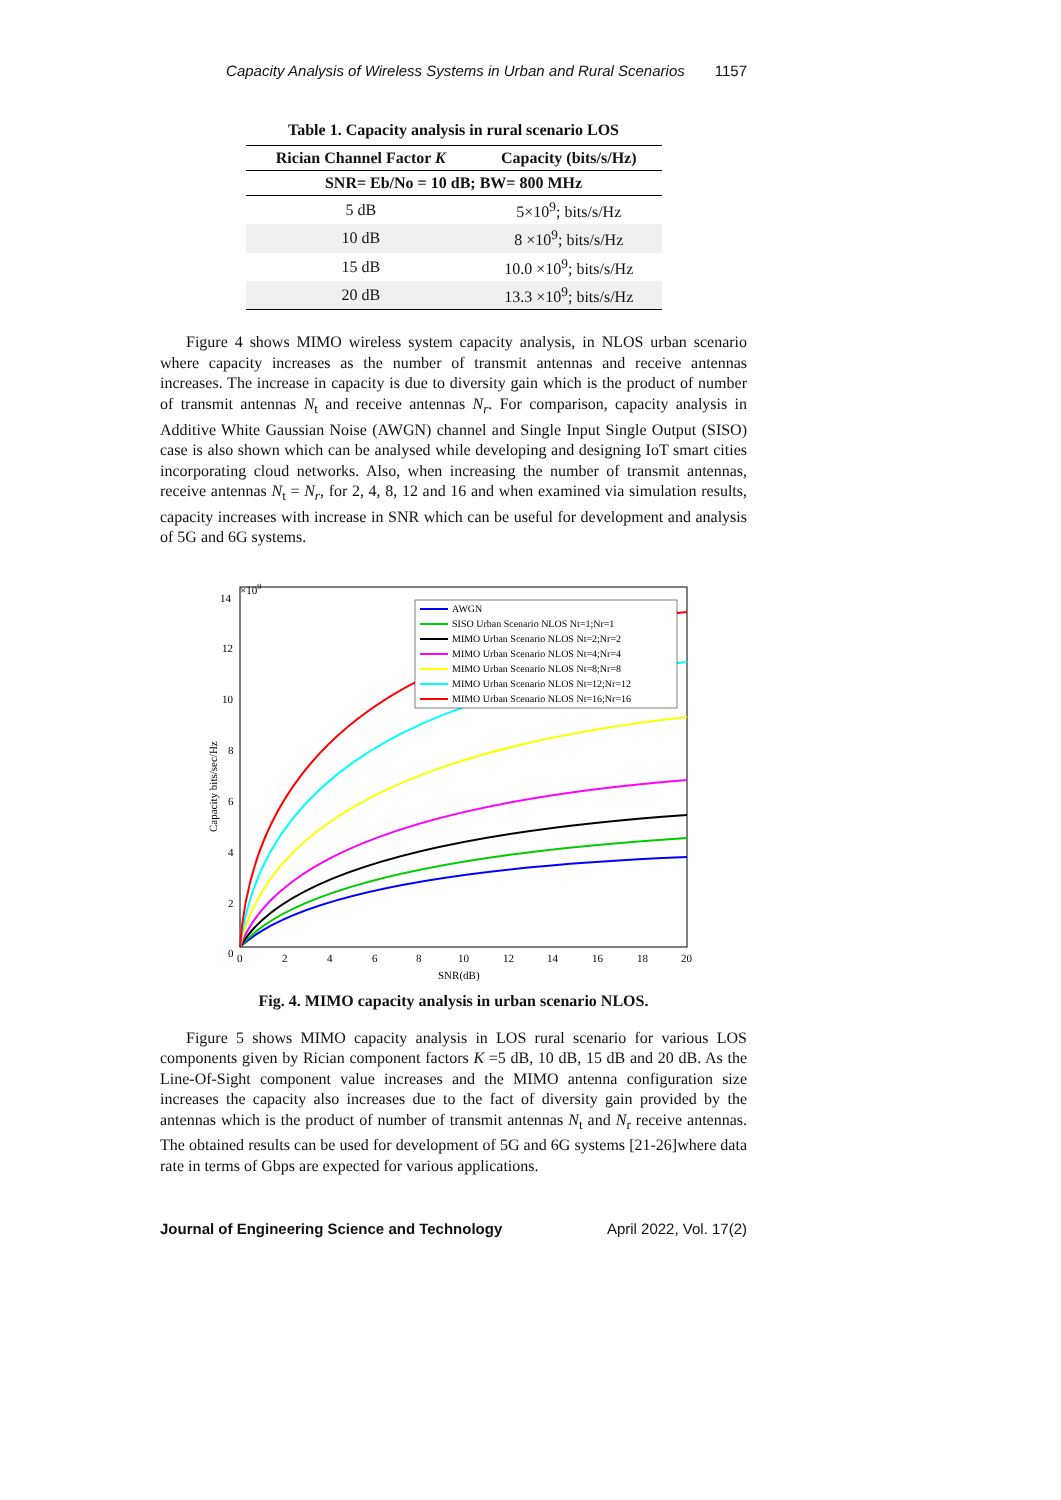Capacity Analysis of Wireless Systems in Urban and Rural Scenarios 1157
Table 1. Capacity analysis in rural scenario LOS
| Rician Channel Factor K | Capacity (bits/s/Hz) |
| --- | --- |
| SNR= Eb/No = 10 dB; BW= 800 MHz | |
| 5 dB | 5×10<sup>9</sup>; bits/s/Hz |
| 10 dB | 8 ×10<sup>9</sup>; bits/s/Hz |
| 15 dB | 10.0 ×10<sup>9</sup>; bits/s/Hz |
| 20 dB | 13.3 ×10<sup>9</sup>; bits/s/Hz |
Figure 4 shows MIMO wireless system capacity analysis, in NLOS urban scenario where capacity increases as the number of transmit antennas and receive antennas increases. The increase in capacity is due to diversity gain which is the product of number of transmit antennas N<sub>t</sub> and receive antennas N<sub>r</sub>. For comparison, capacity analysis in Additive White Gaussian Noise (AWGN) channel and Single Input Single Output (SISO) case is also shown which can be analysed while developing and designing IoT smart cities incorporating cloud networks. Also, when increasing the number of transmit antennas, receive antennas N<sub>t</sub> = N<sub>r</sub>, for 2, 4, 8, 12 and 16 and when examined via simulation results, capacity increases with increase in SNR which can be useful for development and analysis of 5G and 6G systems.
14
12
10
8
6
4
2
0
×109
0
2
4
6
8
10
12
14
16
18
20
SNR(dB)
Capacity bits/sec/Hz
AWGN
SISO Urban Scenario NLOS Nt=1;Nr=1
MIMO Urban Scenario NLOS Nt=2;Nr=2
MIMO Urban Scenario NLOS Nt=4;Nr=4
MIMO Urban Scenario NLOS Nt=8;Nr=8
MIMO Urban Scenario NLOS Nt=12;Nr=12
MIMO Urban Scenario NLOS Nt=16;Nr=16
Fig. 4. MIMO capacity analysis in urban scenario NLOS.
Figure 5 shows MIMO capacity analysis in LOS rural scenario for various LOS components given by Rician component factors K =5 dB, 10 dB, 15 dB and 20 dB. As the Line-Of-Sight component value increases and the MIMO antenna configuration size increases the capacity also increases due to the fact of diversity gain provided by the antennas which is the product of number of transmit antennas N<sub>t</sub> and N<sub>r</sub> receive antennas. The obtained results can be used for development of 5G and 6G systems [21-26]where data rate in terms of Gbps are expected for various applications.
Journal of Engineering Science and Technology April 2022, Vol. 17(2)